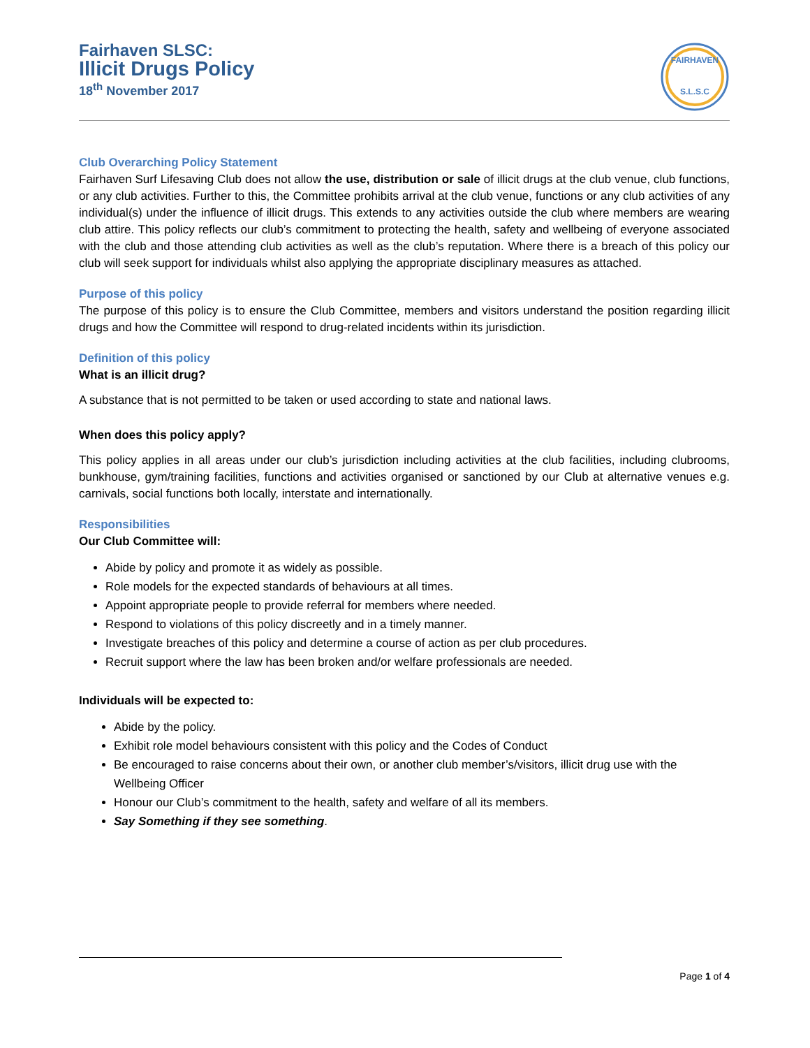Fairhaven SLSC:
Illicit Drugs Policy
18<sup>th</sup> November 2017
FAIRHAVEN
S.L.S.C
Club Overarching Policy Statement
Fairhaven Surf Lifesaving Club does not allow the use, distribution or sale of illicit drugs at the club venue, club functions, or any club activities. Further to this, the Committee prohibits arrival at the club venue, functions or any club activities of any individual(s) under the influence of illicit drugs. This extends to any activities outside the club where members are wearing club attire. This policy reflects our club’s commitment to protecting the health, safety and wellbeing of everyone associated with the club and those attending club activities as well as the club’s reputation. Where there is a breach of this policy our club will seek support for individuals whilst also applying the appropriate disciplinary measures as attached.
Purpose of this policy
The purpose of this policy is to ensure the Club Committee, members and visitors understand the position regarding illicit drugs and how the Committee will respond to drug-related incidents within its jurisdiction.
Definition of this policy
What is an illicit drug?
A substance that is not permitted to be taken or used according to state and national laws.
When does this policy apply?
This policy applies in all areas under our club’s jurisdiction including activities at the club facilities, including clubrooms, bunkhouse, gym/training facilities, functions and activities organised or sanctioned by our Club at alternative venues e.g. carnivals, social functions both locally, interstate and internationally.
Responsibilities
Our Club Committee will:
Abide by policy and promote it as widely as possible.
Role models for the expected standards of behaviours at all times.
Appoint appropriate people to provide referral for members where needed.
Respond to violations of this policy discreetly and in a timely manner.
Investigate breaches of this policy and determine a course of action as per club procedures.
Recruit support where the law has been broken and/or welfare professionals are needed.
Individuals will be expected to:
Abide by the policy.
Exhibit role model behaviours consistent with this policy and the Codes of Conduct
Be encouraged to raise concerns about their own, or another club member’s/visitors, illicit drug use with the Wellbeing Officer
Honour our Club’s commitment to the health, safety and welfare of all its members.
Say Something if they see something.
Page 1 of 4